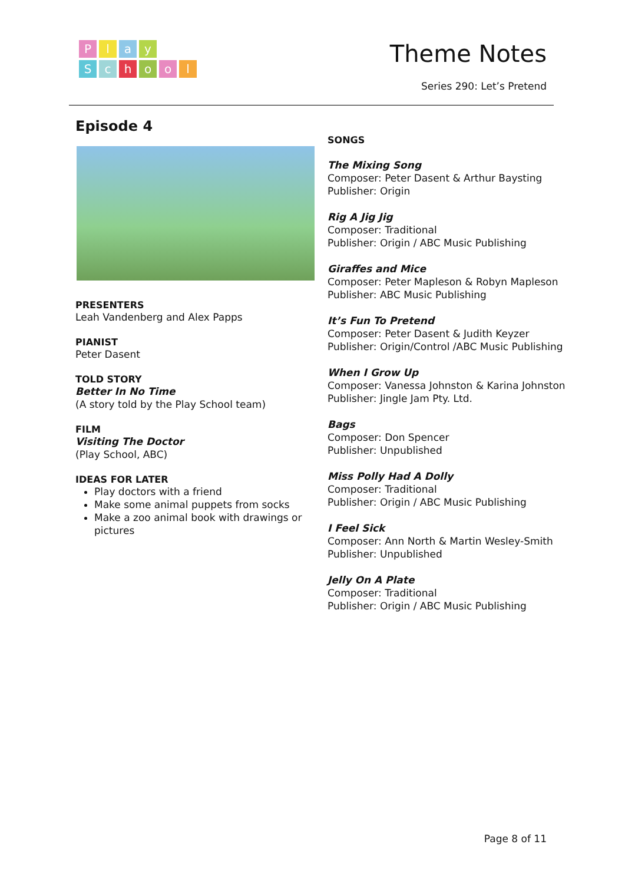Play
School
Theme Notes
Series 290: Let’s Pretend
Episode 4
PRESENTERS
Leah Vandenberg and Alex Papps
PIANIST
Peter Dasent
TOLD STORY
Better In No Time
(A story told by the Play School team)
FILM
Visiting The Doctor
(Play School, ABC)
IDEAS FOR LATER
Play doctors with a friend
Make some animal puppets from socks
Make a zoo animal book with drawings or pictures
SONGS
The Mixing Song
Composer: Peter Dasent & Arthur Baysting
Publisher: Origin
Rig A Jig Jig
Composer: Traditional
Publisher: Origin / ABC Music Publishing
Giraffes and Mice
Composer: Peter Mapleson & Robyn Mapleson
Publisher: ABC Music Publishing
It’s Fun To Pretend
Composer: Peter Dasent & Judith Keyzer
Publisher: Origin/Control /ABC Music Publishing
When I Grow Up
Composer: Vanessa Johnston & Karina Johnston
Publisher: Jingle Jam Pty. Ltd.
Bags
Composer: Don Spencer
Publisher: Unpublished
Miss Polly Had A Dolly
Composer: Traditional
Publisher: Origin / ABC Music Publishing
I Feel Sick
Composer: Ann North & Martin Wesley-Smith
Publisher: Unpublished
Jelly On A Plate
Composer: Traditional
Publisher: Origin / ABC Music Publishing
Page 8 of 11